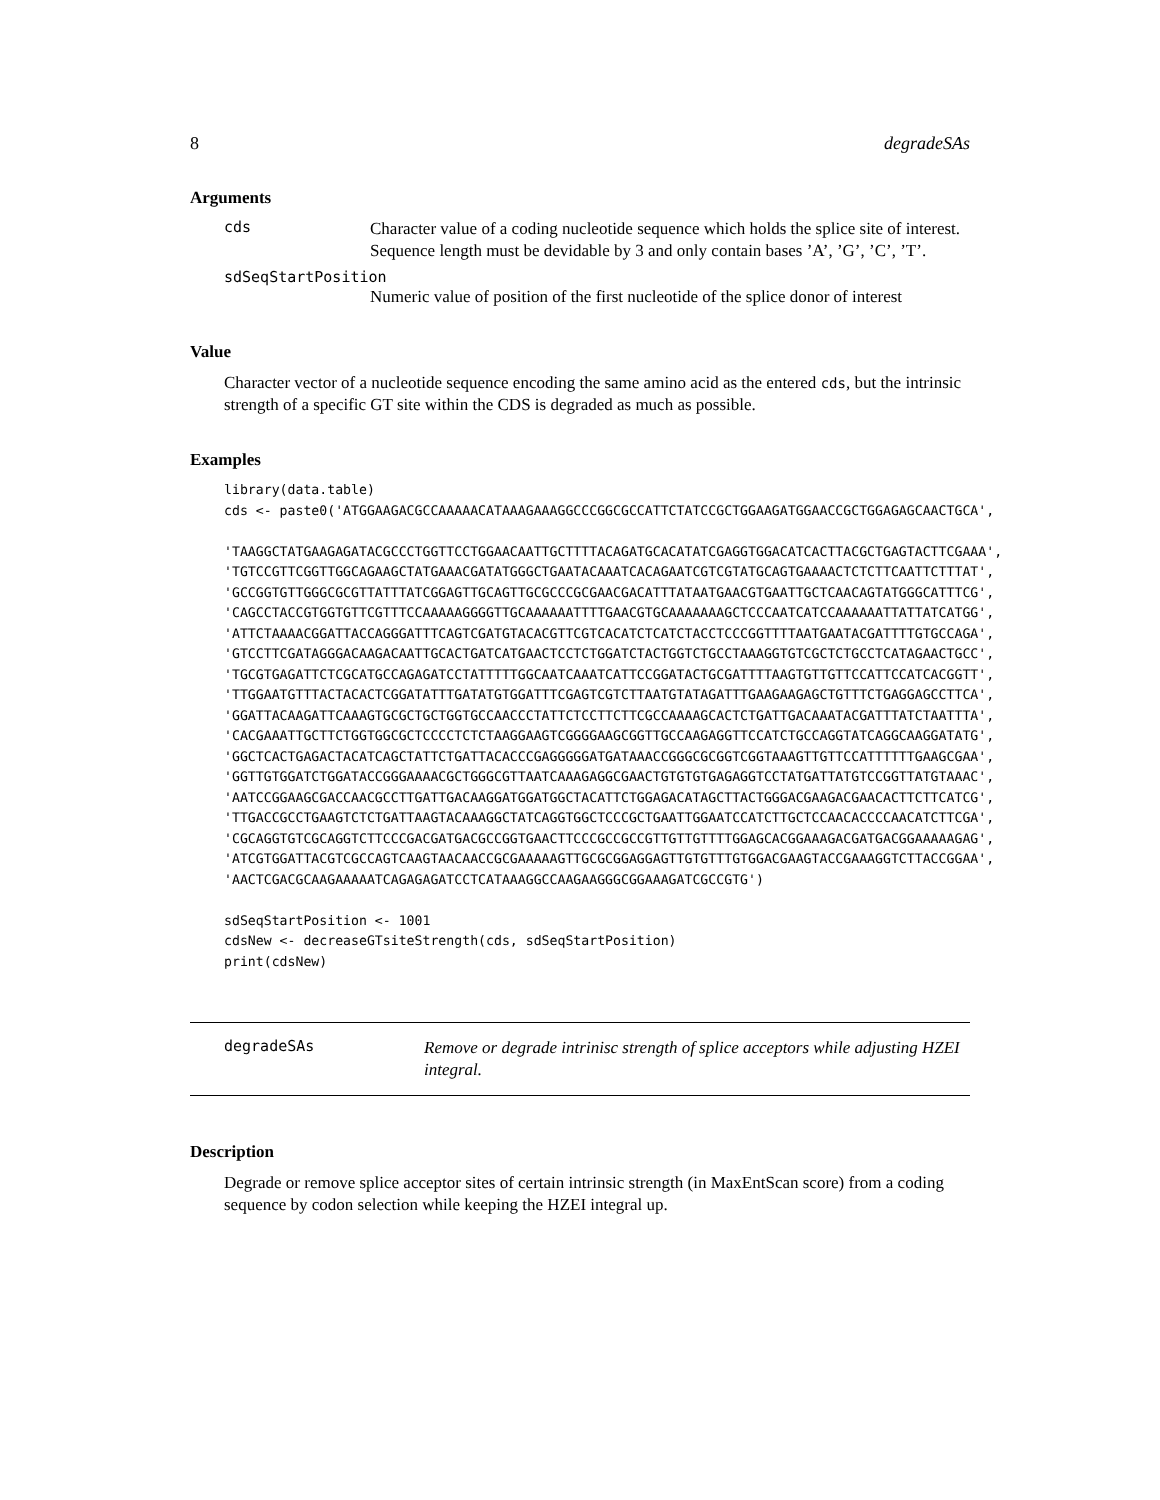8 degradeSAs
Arguments
cds
Character value of a coding nucleotide sequence which holds the splice site of interest. Sequence length must be devidable by 3 and only contain bases ’A’, ’G’, ’C’, ’T’.
sdSeqStartPosition
Numeric value of position of the first nucleotide of the splice donor of interest
Value
Character vector of a nucleotide sequence encoding the same amino acid as the entered cds, but the intrinsic strength of a specific GT site within the CDS is degraded as much as possible.
Examples
library(data.table)
cds <- paste0('ATGGAAGACGCCAAAAACATAAAGAAAGGCCCGGCGCCATTCTATCCGCTGGAAGATGGAACCGCTGGAGAGCAACTGCA',

'TAAGGCTATGAAGAGATACGCCCTGGTTCCTGGAACAATTGCTTTTACAGATGCACATATCGAGGTGGACATCACTTACGCTGAGTACTTCGAAA',
'TGTCCGTTCGGTTGGCAGAAGCTATGAAACGATATGGGCTGAATACAAATCACAGAATCGTCGTATGCAGTGAAAACTCTCTTCAATTCTTTAT',
'GCCGGTGTTGGGCGCGTTATTTATCGGAGTTGCAGTTGCGCCCGCGAACGACATTTATAATGAACGTGAATTGCTCAACAGTATGGGCATTTCG',
'CAGCCTACCGTGGTGTTCGTTTCCAAAAAGGGGTTGCAAAAAATTTTGAACGTGCAAAAAAAGCTCCCAATCATCCAAAAAATTATTATCATGG',
'ATTCTAAAACGGATTACCAGGGATTTCAGTCGATGTACACGTTCGTCACATCTCATCTACCTCCCGGTTTTAATGAATACGATTTTGTGCCAGA',
'GTCCTTCGATAGGGACAAGACAATTGCACTGATCATGAACTCCTCTGGATCTACTGGTCTGCCTAAAGGTGTCGCTCTGCCTCATAGAACTGCC',
'TGCGTGAGATTCTCGCATGCCAGAGATCCTATTTTTGGCAATCAAATCATTCCGGATACTGCGATTTTAAGTGTTGTTCCATTCCATCACGGTT',
'TTGGAATGTTTACTACACTCGGATATTTGATATGTGGATTTCGAGTCGTCTTAATGTATAGATTTGAAGAAGAGCTGTTTCTGAGGAGCCTTCA',
'GGATTACAAGATTCAAAGTGCGCTGCTGGTGCCAACCCTATTCTCCTTCTTCGCCAAAAGCACTCTGATTGACAAATACGATTTATCTAATTTA',
'CACGAAATTGCTTCTGGTGGCGCTCCCCTCTCTAAGGAAGTCGGGGAAGCGGTTGCCAAGAGGTTCCATCTGCCAGGTATCAGGCAAGGATATG',
'GGCTCACTGAGACTACATCAGCTATTCTGATTACACCCGAGGGGGATGATAAACCGGGCGCGGTCGGTAAAGTTGTTCCATTTTTTGAAGCGAA',
'GGTTGTGGATCTGGATACCGGGAAAACGCTGGGCGTTAATCAAAGAGGCGAACTGTGTGTGAGAGGTCCTATGATTATGTCCGGTTATGTAAAC',
'AATCCGGAAGCGACCAACGCCTTGATTGACAAGGATGGATGGCTACATTCTGGAGACATAGCTTACTGGGACGAAGACGAACACTTCTTCATCG',
'TTGACCGCCTGAAGTCTCTGATTAAGTACAAAGGCTATCAGGTGGCTCCCGCTGAATTGGAATCCATCTTGCTCCAACACCCCAACATCTTCGA',
'CGCAGGTGTCGCAGGTCTTCCCGACGATGACGCCGGTGAACTTCCCGCCGCCGTTGTTGTTTTGGAGCACGGAAAGACGATGACGGAAAAAGAG',
'ATCGTGGATTACGTCGCCAGTCAAGTAACAACCGCGAAAAAGTTGCGCGGAGGAGTTGTGTTTGTGGACGAAGTACCGAAAGGTCTTACCGGAA',
'AACTCGACGCAAGAAAAATCAGAGAGATCCTCATAAAGGCCAAGAAGGGCGGAAAGATCGCCGTG')

sdSeqStartPosition <- 1001
cdsNew <- decreaseGTsiteStrength(cds, sdSeqStartPosition)
print(cdsNew)
degradeSAs
Remove or degrade intrinisc strength of splice acceptors while adjusting HZEI integral.
Description
Degrade or remove splice acceptor sites of certain intrinsic strength (in MaxEntScan score) from a coding sequence by codon selection while keeping the HZEI integral up.